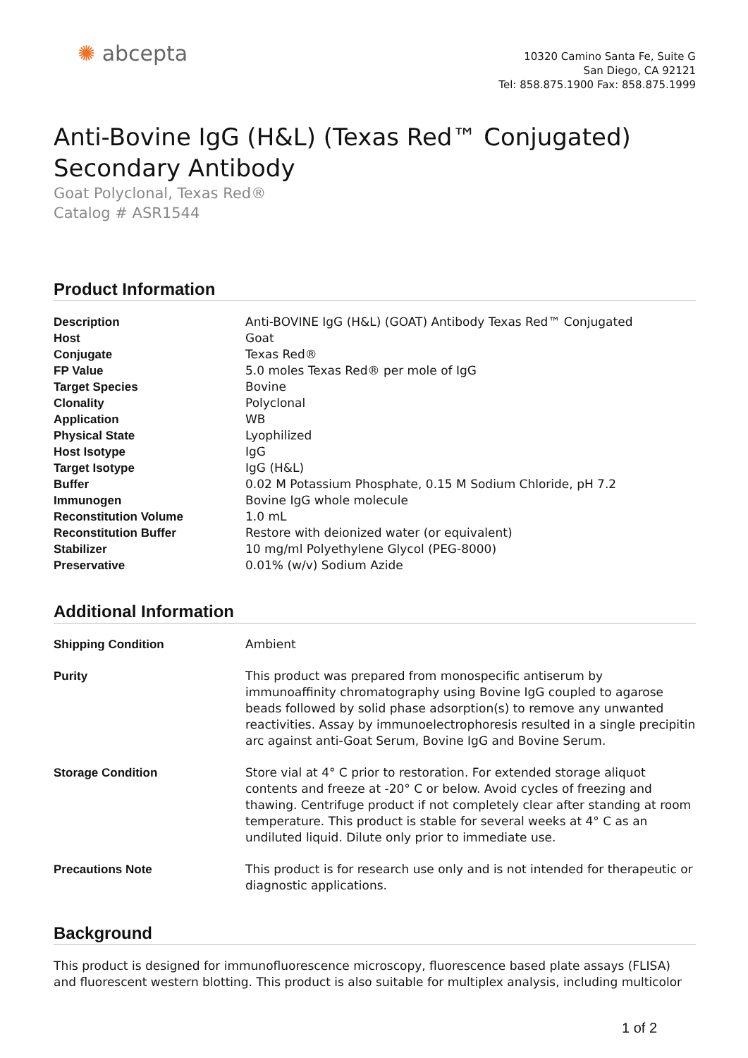✺ abcepta
10320 Camino Santa Fe, Suite G
San Diego, CA 92121
Tel: 858.875.1900 Fax: 858.875.1999
Anti-Bovine IgG (H&L) (Texas Red™ Conjugated)
Secondary Antibody
Goat Polyclonal, Texas Red®
Catalog # ASR1544
Product Information
| Description | Anti-BOVINE IgG (H&L) (GOAT) Antibody Texas Red™ Conjugated |
| Host | Goat |
| Conjugate | Texas Red® |
| FP Value | 5.0 moles Texas Red® per mole of IgG |
| Target Species | Bovine |
| Clonality | Polyclonal |
| Application | WB |
| Physical State | Lyophilized |
| Host Isotype | IgG |
| Target Isotype | IgG (H&L) |
| Buffer | 0.02 M Potassium Phosphate, 0.15 M Sodium Chloride, pH 7.2 |
| Immunogen | Bovine IgG whole molecule |
| Reconstitution Volume | 1.0 mL |
| Reconstitution Buffer | Restore with deionized water (or equivalent) |
| Stabilizer | 10 mg/ml Polyethylene Glycol (PEG-8000) |
| Preservative | 0.01% (w/v) Sodium Azide |
Additional Information
| Shipping Condition | Ambient |
| Purity | This product was prepared from monospecific antiserum by immunoaffinity chromatography using Bovine IgG coupled to agarose beads followed by solid phase adsorption(s) to remove any unwanted reactivities. Assay by immunoelectrophoresis resulted in a single precipitin arc against anti-Goat Serum, Bovine IgG and Bovine Serum. |
| Storage Condition | Store vial at 4° C prior to restoration. For extended storage aliquot contents and freeze at -20° C or below. Avoid cycles of freezing and thawing. Centrifuge product if not completely clear after standing at room temperature. This product is stable for several weeks at 4° C as an undiluted liquid. Dilute only prior to immediate use. |
| Precautions Note | This product is for research use only and is not intended for therapeutic or diagnostic applications. |
Background
This product is designed for immunofluorescence microscopy, fluorescence based plate assays (FLISA) and fluorescent western blotting. This product is also suitable for multiplex analysis, including multicolor
1 of 2